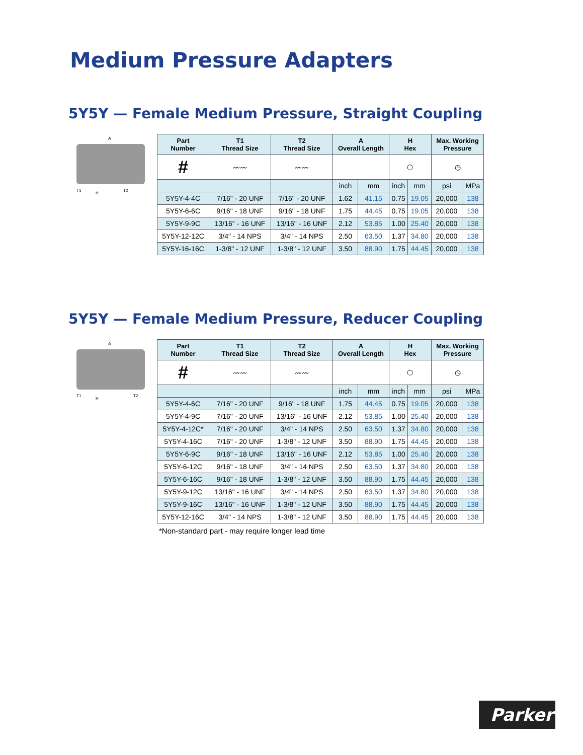Medium Pressure Adapters
5Y5Y — Female Medium Pressure, Straight Coupling
A
T1
H
T2
| Part Number | T1 Thread Size | T2 Thread Size | A Overall Length | | H Hex | | Max. Working Pressure | |
| --- | --- | --- | --- | --- | --- | --- | --- | --- |
| # | 〰〰 | 〰〰 | | | ⬡ | | ◷ | |
| | | | inch | mm | inch | mm | psi | MPa |
| 5Y5Y-4-4C | 7/16" - 20 UNF | 7/16" - 20 UNF | 1.62 | 41.15 | 0.75 | 19.05 | 20,000 | 138 |
| 5Y5Y-6-6C | 9/16" - 18 UNF | 9/16" - 18 UNF | 1.75 | 44.45 | 0.75 | 19.05 | 20,000 | 138 |
| 5Y5Y-9-9C | 13/16" - 16 UNF | 13/16" - 16 UNF | 2.12 | 53.85 | 1.00 | 25.40 | 20,000 | 138 |
| 5Y5Y-12-12C | 3/4" - 14 NPS | 3/4" - 14 NPS | 2.50 | 63.50 | 1.37 | 34.80 | 20,000 | 138 |
| 5Y5Y-16-16C | 1-3/8" - 12 UNF | 1-3/8" - 12 UNF | 3.50 | 88.90 | 1.75 | 44.45 | 20,000 | 138 |
5Y5Y — Female Medium Pressure, Reducer Coupling
A
T1
H
T2
| Part Number | T1 Thread Size | T2 Thread Size | A Overall Length | | H Hex | | Max. Working Pressure | |
| --- | --- | --- | --- | --- | --- | --- | --- | --- |
| # | 〰〰 | 〰〰 | | | ⬡ | | ◷ | |
| | | | inch | mm | inch | mm | psi | MPa |
| 5Y5Y-4-6C | 7/16" - 20 UNF | 9/16" - 18 UNF | 1.75 | 44.45 | 0.75 | 19.05 | 20,000 | 138 |
| 5Y5Y-4-9C | 7/16" - 20 UNF | 13/16" - 16 UNF | 2.12 | 53.85 | 1.00 | 25.40 | 20,000 | 138 |
| 5Y5Y-4-12C* | 7/16" - 20 UNF | 3/4" - 14 NPS | 2.50 | 63.50 | 1.37 | 34.80 | 20,000 | 138 |
| 5Y5Y-4-16C | 7/16" - 20 UNF | 1-3/8" - 12 UNF | 3.50 | 88.90 | 1.75 | 44.45 | 20,000 | 138 |
| 5Y5Y-6-9C | 9/16" - 18 UNF | 13/16" - 16 UNF | 2.12 | 53.85 | 1.00 | 25.40 | 20,000 | 138 |
| 5Y5Y-6-12C | 9/16" - 18 UNF | 3/4" - 14 NPS | 2.50 | 63.50 | 1.37 | 34.80 | 20,000 | 138 |
| 5Y5Y-6-16C | 9/16" - 18 UNF | 1-3/8" - 12 UNF | 3.50 | 88.90 | 1.75 | 44.45 | 20,000 | 138 |
| 5Y5Y-9-12C | 13/16" - 16 UNF | 3/4" - 14 NPS | 2.50 | 63.50 | 1.37 | 34.80 | 20,000 | 138 |
| 5Y5Y-9-16C | 13/16" - 16 UNF | 1-3/8" - 12 UNF | 3.50 | 88.90 | 1.75 | 44.45 | 20,000 | 138 |
| 5Y5Y-12-16C | 3/4" - 14 NPS | 1-3/8" - 12 UNF | 3.50 | 88.90 | 1.75 | 44.45 | 20,000 | 138 |
*Non-standard part - may require longer lead time
Parker